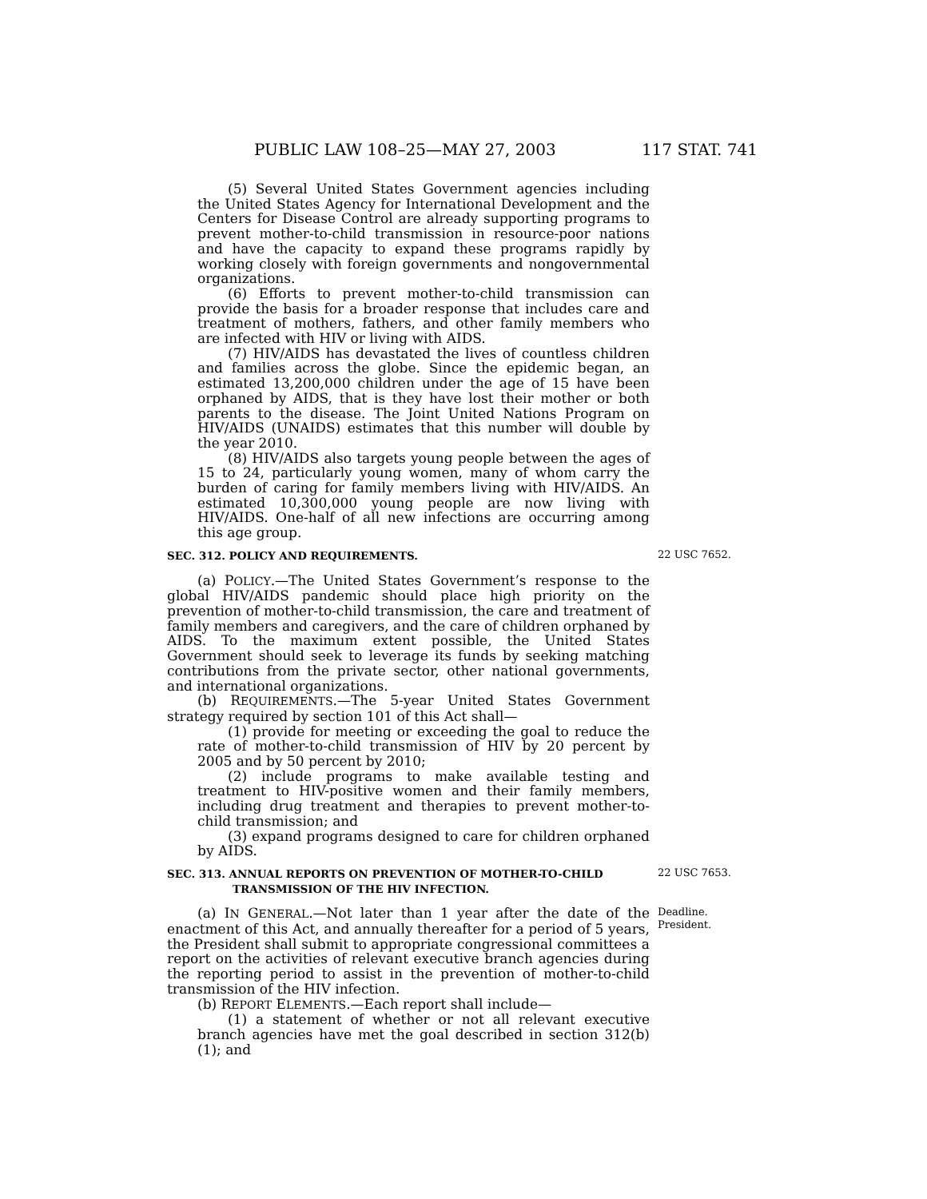PUBLIC LAW 108–25—MAY 27, 2003 117 STAT. 741
(5) Several United States Government agencies including the United States Agency for International Development and the Centers for Disease Control are already supporting programs to prevent mother-to-child transmission in resource-poor nations and have the capacity to expand these programs rapidly by working closely with foreign governments and nongovernmental organizations.
(6) Efforts to prevent mother-to-child transmission can provide the basis for a broader response that includes care and treatment of mothers, fathers, and other family members who are infected with HIV or living with AIDS.
(7) HIV/AIDS has devastated the lives of countless children and families across the globe. Since the epidemic began, an estimated 13,200,000 children under the age of 15 have been orphaned by AIDS, that is they have lost their mother or both parents to the disease. The Joint United Nations Program on HIV/AIDS (UNAIDS) estimates that this number will double by the year 2010.
(8) HIV/AIDS also targets young people between the ages of 15 to 24, particularly young women, many of whom carry the burden of caring for family members living with HIV/AIDS. An estimated 10,300,000 young people are now living with HIV/AIDS. One-half of all new infections are occurring among this age group.
SEC. 312. POLICY AND REQUIREMENTS.
22 USC 7652.
(a) POLICY.—The United States Government’s response to the global HIV/AIDS pandemic should place high priority on the prevention of mother-to-child transmission, the care and treatment of family members and caregivers, and the care of children orphaned by AIDS. To the maximum extent possible, the United States Government should seek to leverage its funds by seeking matching contributions from the private sector, other national governments, and international organizations.
(b) REQUIREMENTS.—The 5-year United States Government strategy required by section 101 of this Act shall—
(1) provide for meeting or exceeding the goal to reduce the rate of mother-to-child transmission of HIV by 20 percent by 2005 and by 50 percent by 2010;
(2) include programs to make available testing and treatment to HIV-positive women and their family members, including drug treatment and therapies to prevent mother-to-child transmission; and
(3) expand programs designed to care for children orphaned by AIDS.
SEC. 313. ANNUAL REPORTS ON PREVENTION OF MOTHER-TO-CHILD
TRANSMISSION OF THE HIV INFECTION.
22 USC 7653.
(a) IN GENERAL.—Not later than 1 year after the date of the enactment of this Act, and annually thereafter for a period of 5 years, the President shall submit to appropriate congressional committees a report on the activities of relevant executive branch agencies during the reporting period to assist in the prevention of mother-to-child transmission of the HIV infection.
(b) REPORT ELEMENTS.—Each report shall include—
(1) a statement of whether or not all relevant executive branch agencies have met the goal described in section 312(b)(1); and
Deadline.
President.